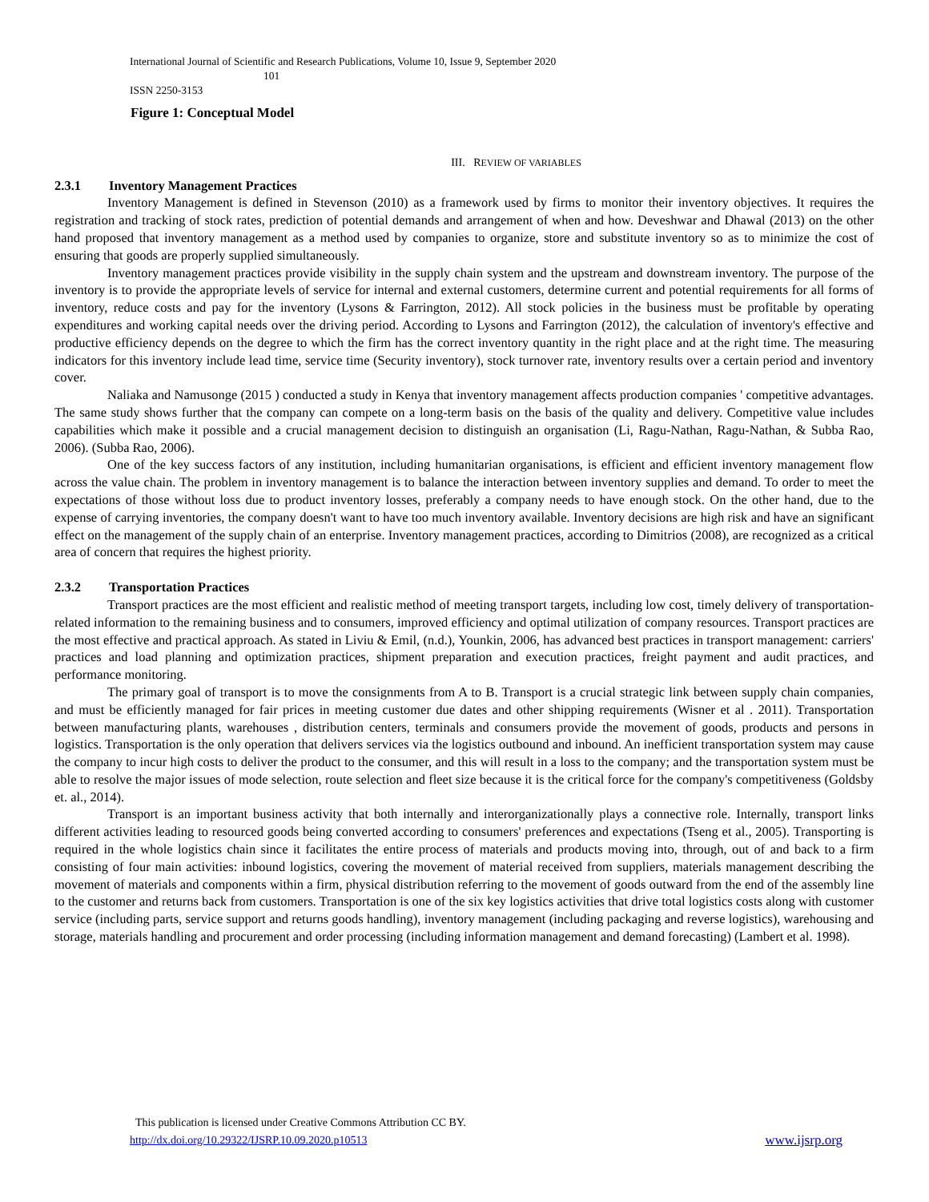International Journal of Scientific and Research Publications, Volume 10, Issue 9, September 2020
101
ISSN 2250-3153
Figure 1: Conceptual Model
III. REVIEW OF VARIABLES
2.3.1 Inventory Management Practices
Inventory Management is defined in Stevenson (2010) as a framework used by firms to monitor their inventory objectives. It requires the registration and tracking of stock rates, prediction of potential demands and arrangement of when and how. Deveshwar and Dhawal (2013) on the other hand proposed that inventory management as a method used by companies to organize, store and substitute inventory so as to minimize the cost of ensuring that goods are properly supplied simultaneously.
Inventory management practices provide visibility in the supply chain system and the upstream and downstream inventory. The purpose of the inventory is to provide the appropriate levels of service for internal and external customers, determine current and potential requirements for all forms of inventory, reduce costs and pay for the inventory (Lysons & Farrington, 2012). All stock policies in the business must be profitable by operating expenditures and working capital needs over the driving period. According to Lysons and Farrington (2012), the calculation of inventory's effective and productive efficiency depends on the degree to which the firm has the correct inventory quantity in the right place and at the right time. The measuring indicators for this inventory include lead time, service time (Security inventory), stock turnover rate, inventory results over a certain period and inventory cover.
Naliaka and Namusonge (2015 ) conducted a study in Kenya that inventory management affects production companies ' competitive advantages. The same study shows further that the company can compete on a long-term basis on the basis of the quality and delivery. Competitive value includes capabilities which make it possible and a crucial management decision to distinguish an organisation (Li, Ragu-Nathan, Ragu-Nathan, & Subba Rao, 2006). (Subba Rao, 2006).
One of the key success factors of any institution, including humanitarian organisations, is efficient and efficient inventory management flow across the value chain. The problem in inventory management is to balance the interaction between inventory supplies and demand. To order to meet the expectations of those without loss due to product inventory losses, preferably a company needs to have enough stock. On the other hand, due to the expense of carrying inventories, the company doesn't want to have too much inventory available. Inventory decisions are high risk and have an significant effect on the management of the supply chain of an enterprise. Inventory management practices, according to Dimitrios (2008), are recognized as a critical area of concern that requires the highest priority.
2.3.2 Transportation Practices
Transport practices are the most efficient and realistic method of meeting transport targets, including low cost, timely delivery of transportation-related information to the remaining business and to consumers, improved efficiency and optimal utilization of company resources. Transport practices are the most effective and practical approach. As stated in Liviu & Emil, (n.d.), Younkin, 2006, has advanced best practices in transport management: carriers' practices and load planning and optimization practices, shipment preparation and execution practices, freight payment and audit practices, and performance monitoring.
The primary goal of transport is to move the consignments from A to B. Transport is a crucial strategic link between supply chain companies, and must be efficiently managed for fair prices in meeting customer due dates and other shipping requirements (Wisner et al . 2011). Transportation between manufacturing plants, warehouses , distribution centers, terminals and consumers provide the movement of goods, products and persons in logistics. Transportation is the only operation that delivers services via the logistics outbound and inbound. An inefficient transportation system may cause the company to incur high costs to deliver the product to the consumer, and this will result in a loss to the company; and the transportation system must be able to resolve the major issues of mode selection, route selection and fleet size because it is the critical force for the company's competitiveness (Goldsby et. al., 2014).
Transport is an important business activity that both internally and interorganizationally plays a connective role. Internally, transport links different activities leading to resourced goods being converted according to consumers' preferences and expectations (Tseng et al., 2005). Transporting is required in the whole logistics chain since it facilitates the entire process of materials and products moving into, through, out of and back to a firm consisting of four main activities: inbound logistics, covering the movement of material received from suppliers, materials management describing the movement of materials and components within a firm, physical distribution referring to the movement of goods outward from the end of the assembly line to the customer and returns back from customers. Transportation is one of the six key logistics activities that drive total logistics costs along with customer service (including parts, service support and returns goods handling), inventory management (including packaging and reverse logistics), warehousing and storage, materials handling and procurement and order processing (including information management and demand forecasting) (Lambert et al. 1998).
This publication is licensed under Creative Commons Attribution CC BY.
http://dx.doi.org/10.29322/IJSRP.10.09.2020.p10513 www.ijsrp.org